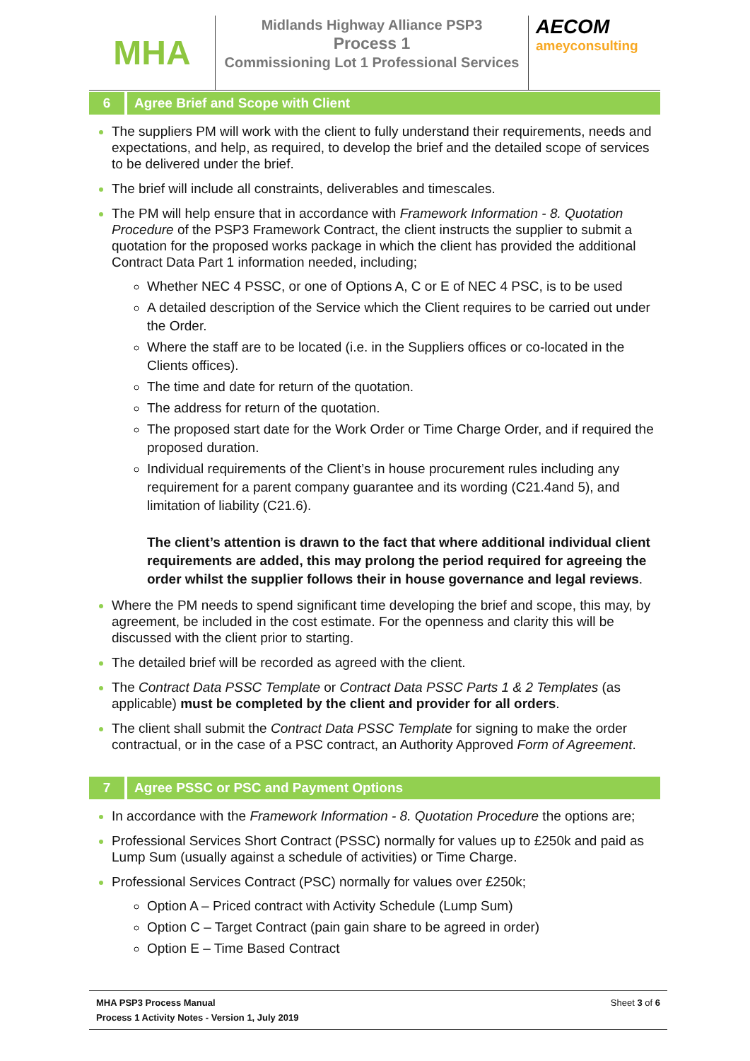MHA
Midlands Highway Alliance PSP3
Process 1
Commissioning Lot 1 Professional Services
AECOM
ameyconsulting
6 Agree Brief and Scope with Client
The suppliers PM will work with the client to fully understand their requirements, needs and expectations, and help, as required, to develop the brief and the detailed scope of services to be delivered under the brief.
The brief will include all constraints, deliverables and timescales.
The PM will help ensure that in accordance with Framework Information - 8. Quotation Procedure of the PSP3 Framework Contract, the client instructs the supplier to submit a quotation for the proposed works package in which the client has provided the additional Contract Data Part 1 information needed, including;
Whether NEC 4 PSSC, or one of Options A, C or E of NEC 4 PSC, is to be used
A detailed description of the Service which the Client requires to be carried out under the Order.
Where the staff are to be located (i.e. in the Suppliers offices or co-located in the Clients offices).
The time and date for return of the quotation.
The address for return of the quotation.
The proposed start date for the Work Order or Time Charge Order, and if required the proposed duration.
Individual requirements of the Client’s in house procurement rules including any requirement for a parent company guarantee and its wording (C21.4and 5), and limitation of liability (C21.6).
The client’s attention is drawn to the fact that where additional individual client requirements are added, this may prolong the period required for agreeing the order whilst the supplier follows their in house governance and legal reviews.
Where the PM needs to spend significant time developing the brief and scope, this may, by agreement, be included in the cost estimate. For the openness and clarity this will be discussed with the client prior to starting.
The detailed brief will be recorded as agreed with the client.
The Contract Data PSSC Template or Contract Data PSSC Parts 1 & 2 Templates (as applicable) must be completed by the client and provider for all orders.
The client shall submit the Contract Data PSSC Template for signing to make the order contractual, or in the case of a PSC contract, an Authority Approved Form of Agreement.
7 Agree PSSC or PSC and Payment Options
In accordance with the Framework Information - 8. Quotation Procedure the options are;
Professional Services Short Contract (PSSC) normally for values up to £250k and paid as Lump Sum (usually against a schedule of activities) or Time Charge.
Professional Services Contract (PSC) normally for values over £250k;
Option A – Priced contract with Activity Schedule (Lump Sum)
Option C – Target Contract (pain gain share to be agreed in order)
Option E – Time Based Contract
MHA PSP3 Process Manual
Process 1 Activity Notes - Version 1, July 2019
Sheet 3 of 6